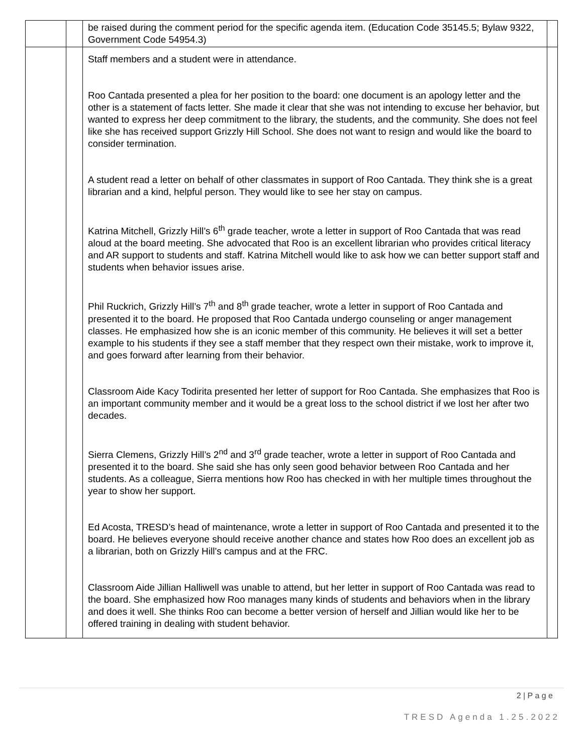| | | be raised during the comment period for the specific agenda item. (Education Code 35145.5; Bylaw 9322, Government Code 54954.3) | |
| | | Staff members and a student were in attendance. Roo Cantada presented a plea for her position to the board: one document is an apology letter and the other is a statement of facts letter. She made it clear that she was not intending to excuse her behavior, but wanted to express her deep commitment to the library, the students, and the community. She does not feel like she has received support Grizzly Hill School. She does not want to resign and would like the board to consider termination. A student read a letter on behalf of other classmates in support of Roo Cantada. They think she is a great librarian and a kind, helpful person. They would like to see her stay on campus. Katrina Mitchell, Grizzly Hill’s 6<sup>th</sup> grade teacher, wrote a letter in support of Roo Cantada that was read aloud at the board meeting. She advocated that Roo is an excellent librarian who provides critical literacy and AR support to students and staff. Katrina Mitchell would like to ask how we can better support staff and students when behavior issues arise. Phil Ruckrich, Grizzly Hill’s 7<sup>th</sup> and 8<sup>th</sup> grade teacher, wrote a letter in support of Roo Cantada and presented it to the board. He proposed that Roo Cantada undergo counseling or anger management classes. He emphasized how she is an iconic member of this community. He believes it will set a better example to his students if they see a staff member that they respect own their mistake, work to improve it, and goes forward after learning from their behavior. Classroom Aide Kacy Todirita presented her letter of support for Roo Cantada. She emphasizes that Roo is an important community member and it would be a great loss to the school district if we lost her after two decades. Sierra Clemens, Grizzly Hill’s 2<sup>nd</sup> and 3<sup>rd</sup> grade teacher, wrote a letter in support of Roo Cantada and presented it to the board. She said she has only seen good behavior between Roo Cantada and her students. As a colleague, Sierra mentions how Roo has checked in with her multiple times throughout the year to show her support. Ed Acosta, TRESD’s head of maintenance, wrote a letter in support of Roo Cantada and presented it to the board. He believes everyone should receive another chance and states how Roo does an excellent job as a librarian, both on Grizzly Hill’s campus and at the FRC. Classroom Aide Jillian Halliwell was unable to attend, but her letter in support of Roo Cantada was read to the board. She emphasized how Roo manages many kinds of students and behaviors when in the library and does it well. She thinks Roo can become a better version of herself and Jillian would like her to be offered training in dealing with student behavior. | |
2 | P a g e
TRESD Agenda 1.25.2022